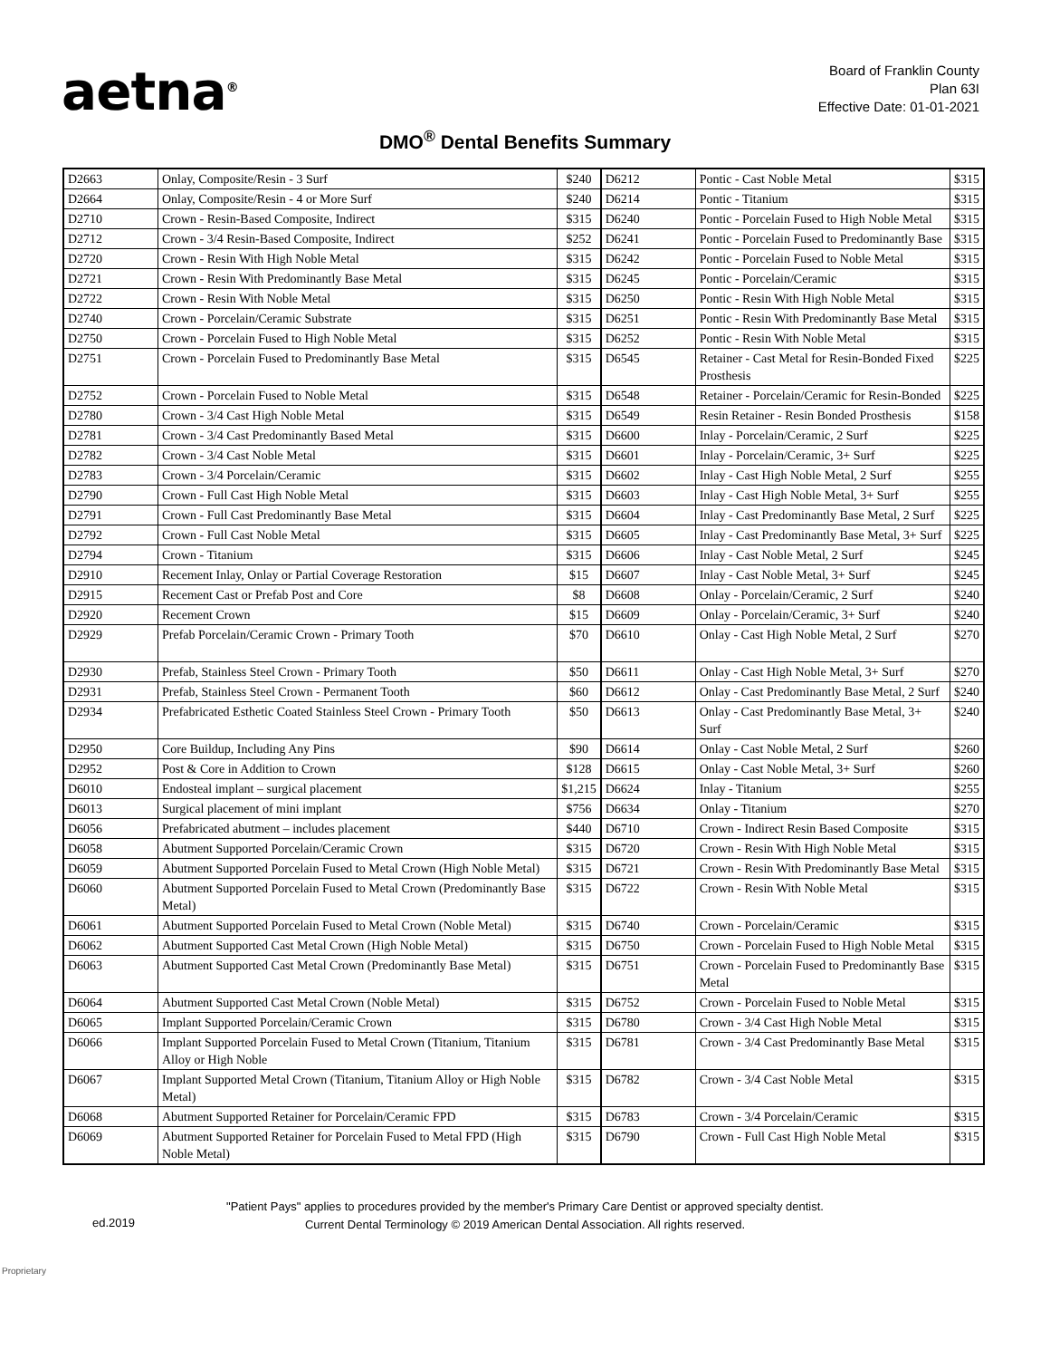aetna<sup>®</sup>
Board of Franklin County
Plan 63I
Effective Date: 01-01-2021
DMO<sup>®</sup> Dental Benefits Summary
| D2663 | Onlay, Composite/Resin - 3 Surf | $240 | D6212 | Pontic - Cast Noble Metal | $315 |
| D2664 | Onlay, Composite/Resin - 4 or More Surf | $240 | D6214 | Pontic - Titanium | $315 |
| D2710 | Crown - Resin-Based Composite, Indirect | $315 | D6240 | Pontic - Porcelain Fused to High Noble Metal | $315 |
| D2712 | Crown - 3/4 Resin-Based Composite, Indirect | $252 | D6241 | Pontic - Porcelain Fused to Predominantly Base | $315 |
| D2720 | Crown - Resin With High Noble Metal | $315 | D6242 | Pontic - Porcelain Fused to Noble Metal | $315 |
| D2721 | Crown - Resin With Predominantly Base Metal | $315 | D6245 | Pontic - Porcelain/Ceramic | $315 |
| D2722 | Crown - Resin With Noble Metal | $315 | D6250 | Pontic - Resin With High Noble Metal | $315 |
| D2740 | Crown - Porcelain/Ceramic Substrate | $315 | D6251 | Pontic - Resin With Predominantly Base Metal | $315 |
| D2750 | Crown - Porcelain Fused to High Noble Metal | $315 | D6252 | Pontic - Resin With Noble Metal | $315 |
| D2751 | Crown - Porcelain Fused to Predominantly Base Metal | $315 | D6545 | Retainer - Cast Metal for Resin-Bonded Fixed Prosthesis | $225 |
| D2752 | Crown - Porcelain Fused to Noble Metal | $315 | D6548 | Retainer - Porcelain/Ceramic for Resin-Bonded | $225 |
| D2780 | Crown - 3/4 Cast High Noble Metal | $315 | D6549 | Resin Retainer - Resin Bonded Prosthesis | $158 |
| D2781 | Crown - 3/4 Cast Predominantly Based Metal | $315 | D6600 | Inlay - Porcelain/Ceramic, 2 Surf | $225 |
| D2782 | Crown - 3/4 Cast Noble Metal | $315 | D6601 | Inlay - Porcelain/Ceramic, 3+ Surf | $225 |
| D2783 | Crown - 3/4 Porcelain/Ceramic | $315 | D6602 | Inlay - Cast High Noble Metal, 2 Surf | $255 |
| D2790 | Crown - Full Cast High Noble Metal | $315 | D6603 | Inlay - Cast High Noble Metal, 3+ Surf | $255 |
| D2791 | Crown - Full Cast Predominantly Base Metal | $315 | D6604 | Inlay - Cast Predominantly Base Metal, 2 Surf | $225 |
| D2792 | Crown - Full Cast Noble Metal | $315 | D6605 | Inlay - Cast Predominantly Base Metal, 3+ Surf | $225 |
| D2794 | Crown - Titanium | $315 | D6606 | Inlay - Cast Noble Metal, 2 Surf | $245 |
| D2910 | Recement Inlay, Onlay or Partial Coverage Restoration | $15 | D6607 | Inlay - Cast Noble Metal, 3+ Surf | $245 |
| D2915 | Recement Cast or Prefab Post and Core | $8 | D6608 | Onlay - Porcelain/Ceramic, 2 Surf | $240 |
| D2920 | Recement Crown | $15 | D6609 | Onlay - Porcelain/Ceramic, 3+ Surf | $240 |
| D2929 | Prefab Porcelain/Ceramic Crown - Primary Tooth | $70 | D6610 | Onlay - Cast High Noble Metal, 2 Surf | $270 |
| D2930 | Prefab, Stainless Steel Crown - Primary Tooth | $50 | D6611 | Onlay - Cast High Noble Metal, 3+ Surf | $270 |
| D2931 | Prefab, Stainless Steel Crown - Permanent Tooth | $60 | D6612 | Onlay - Cast Predominantly Base Metal, 2 Surf | $240 |
| D2934 | Prefabricated Esthetic Coated Stainless Steel Crown - Primary Tooth | $50 | D6613 | Onlay - Cast Predominantly Base Metal, 3+ Surf | $240 |
| D2950 | Core Buildup, Including Any Pins | $90 | D6614 | Onlay - Cast Noble Metal, 2 Surf | $260 |
| D2952 | Post & Core in Addition to Crown | $128 | D6615 | Onlay - Cast Noble Metal, 3+ Surf | $260 |
| D6010 | Endosteal implant – surgical placement | $1,215 | D6624 | Inlay - Titanium | $255 |
| D6013 | Surgical placement of mini implant | $756 | D6634 | Onlay - Titanium | $270 |
| D6056 | Prefabricated abutment – includes placement | $440 | D6710 | Crown - Indirect Resin Based Composite | $315 |
| D6058 | Abutment Supported Porcelain/Ceramic Crown | $315 | D6720 | Crown - Resin With High Noble Metal | $315 |
| D6059 | Abutment Supported Porcelain Fused to Metal Crown (High Noble Metal) | $315 | D6721 | Crown - Resin With Predominantly Base Metal | $315 |
| D6060 | Abutment Supported Porcelain Fused to Metal Crown (Predominantly Base Metal) | $315 | D6722 | Crown - Resin With Noble Metal | $315 |
| D6061 | Abutment Supported Porcelain Fused to Metal Crown (Noble Metal) | $315 | D6740 | Crown - Porcelain/Ceramic | $315 |
| D6062 | Abutment Supported Cast Metal Crown (High Noble Metal) | $315 | D6750 | Crown - Porcelain Fused to High Noble Metal | $315 |
| D6063 | Abutment Supported Cast Metal Crown (Predominantly Base Metal) | $315 | D6751 | Crown - Porcelain Fused to Predominantly Base Metal | $315 |
| D6064 | Abutment Supported Cast Metal Crown (Noble Metal) | $315 | D6752 | Crown - Porcelain Fused to Noble Metal | $315 |
| D6065 | Implant Supported Porcelain/Ceramic Crown | $315 | D6780 | Crown - 3/4 Cast High Noble Metal | $315 |
| D6066 | Implant Supported Porcelain Fused to Metal Crown (Titanium, Titanium Alloy or High Noble | $315 | D6781 | Crown - 3/4 Cast Predominantly Base Metal | $315 |
| D6067 | Implant Supported Metal Crown (Titanium, Titanium Alloy or High Noble Metal) | $315 | D6782 | Crown - 3/4 Cast Noble Metal | $315 |
| D6068 | Abutment Supported Retainer for Porcelain/Ceramic FPD | $315 | D6783 | Crown - 3/4 Porcelain/Ceramic | $315 |
| D6069 | Abutment Supported Retainer for Porcelain Fused to Metal FPD (High Noble Metal) | $315 | D6790 | Crown - Full Cast High Noble Metal | $315 |
"Patient Pays" applies to procedures provided by the member's Primary Care Dentist or approved specialty dentist.
Current Dental Terminology © 2019 American Dental Association. All rights reserved.
ed.2019
Proprietary